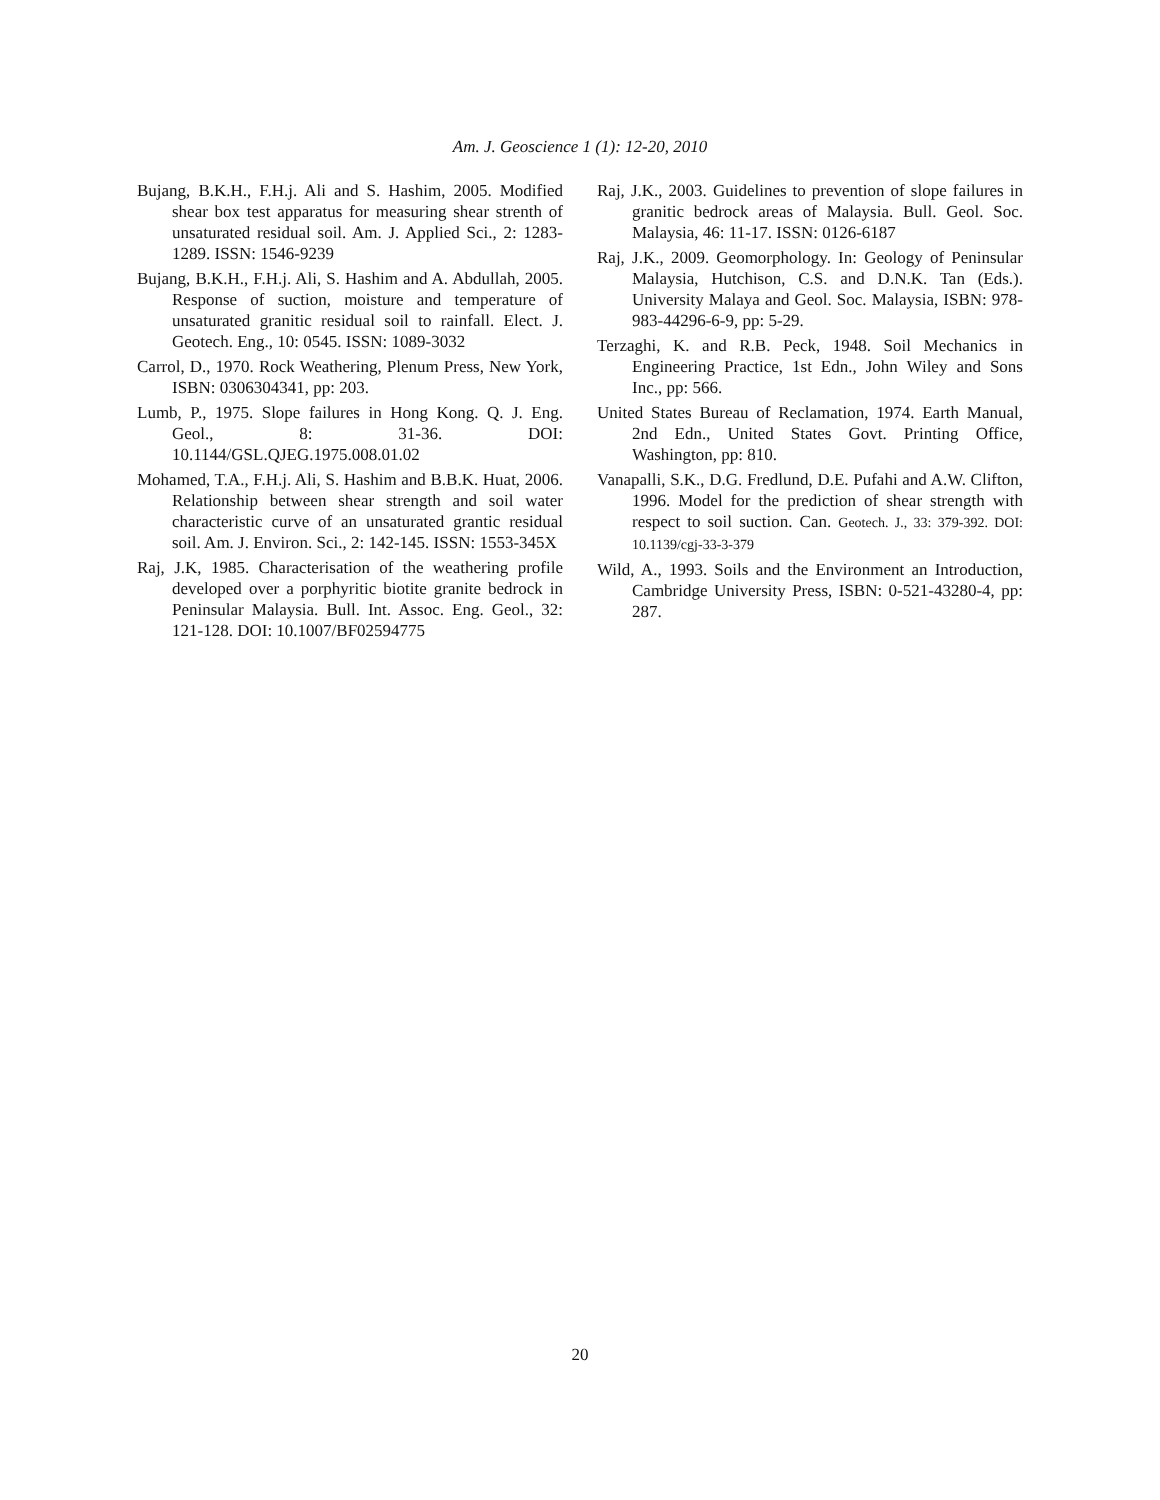Am. J. Geoscience 1 (1): 12-20, 2010
Bujang, B.K.H., F.H.j. Ali and S. Hashim, 2005. Modified shear box test apparatus for measuring shear strenth of unsaturated residual soil. Am. J. Applied Sci., 2: 1283-1289. ISSN: 1546-9239
Bujang, B.K.H., F.H.j. Ali, S. Hashim and A. Abdullah, 2005. Response of suction, moisture and temperature of unsaturated granitic residual soil to rainfall. Elect. J. Geotech. Eng., 10: 0545. ISSN: 1089-3032
Carrol, D., 1970. Rock Weathering, Plenum Press, New York, ISBN: 0306304341, pp: 203.
Lumb, P., 1975. Slope failures in Hong Kong. Q. J. Eng. Geol., 8: 31-36. DOI: 10.1144/GSL.QJEG.1975.008.01.02
Mohamed, T.A., F.H.j. Ali, S. Hashim and B.B.K. Huat, 2006. Relationship between shear strength and soil water characteristic curve of an unsaturated grantic residual soil. Am. J. Environ. Sci., 2: 142-145. ISSN: 1553-345X
Raj, J.K, 1985. Characterisation of the weathering profile developed over a porphyritic biotite granite bedrock in Peninsular Malaysia. Bull. Int. Assoc. Eng. Geol., 32: 121-128. DOI: 10.1007/BF02594775
Raj, J.K., 2003. Guidelines to prevention of slope failures in granitic bedrock areas of Malaysia. Bull. Geol. Soc. Malaysia, 46: 11-17. ISSN: 0126-6187
Raj, J.K., 2009. Geomorphology. In: Geology of Peninsular Malaysia, Hutchison, C.S. and D.N.K. Tan (Eds.). University Malaya and Geol. Soc. Malaysia, ISBN: 978-983-44296-6-9, pp: 5-29.
Terzaghi, K. and R.B. Peck, 1948. Soil Mechanics in Engineering Practice, 1st Edn., John Wiley and Sons Inc., pp: 566.
United States Bureau of Reclamation, 1974. Earth Manual, 2nd Edn., United States Govt. Printing Office, Washington, pp: 810.
Vanapalli, S.K., D.G. Fredlund, D.E. Pufahi and A.W. Clifton, 1996. Model for the prediction of shear strength with respect to soil suction. Can. Geotech. J., 33: 379-392. DOI: 10.1139/cgj-33-3-379
Wild, A., 1993. Soils and the Environment an Introduction, Cambridge University Press, ISBN: 0-521-43280-4, pp: 287.
20